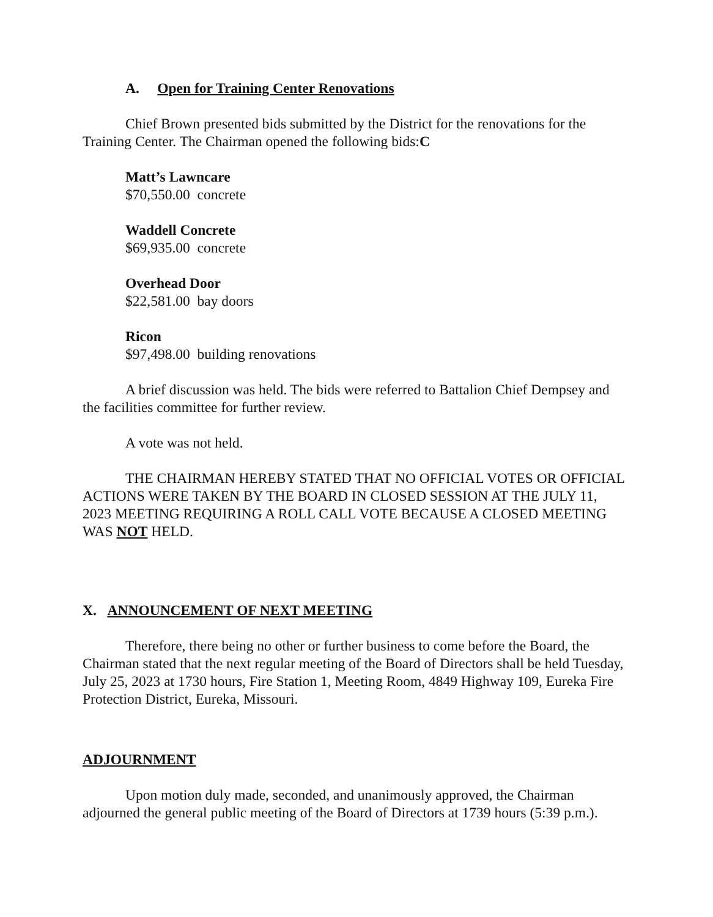A. Open for Training Center Renovations
Chief Brown presented bids submitted by the District for the renovations for the Training Center. The Chairman opened the following bids:C
Matt’s Lawncare
$70,550.00 concrete
Waddell Concrete
$69,935.00 concrete
Overhead Door
$22,581.00 bay doors
Ricon
$97,498.00 building renovations
A brief discussion was held. The bids were referred to Battalion Chief Dempsey and the facilities committee for further review.
A vote was not held.
THE CHAIRMAN HEREBY STATED THAT NO OFFICIAL VOTES OR OFFICIAL ACTIONS WERE TAKEN BY THE BOARD IN CLOSED SESSION AT THE JULY 11, 2023 MEETING REQUIRING A ROLL CALL VOTE BECAUSE A CLOSED MEETING WAS NOT HELD.
X. ANNOUNCEMENT OF NEXT MEETING
Therefore, there being no other or further business to come before the Board, the Chairman stated that the next regular meeting of the Board of Directors shall be held Tuesday, July 25, 2023 at 1730 hours, Fire Station 1, Meeting Room, 4849 Highway 109, Eureka Fire Protection District, Eureka, Missouri.
ADJOURNMENT
Upon motion duly made, seconded, and unanimously approved, the Chairman adjourned the general public meeting of the Board of Directors at 1739 hours (5:39 p.m.).